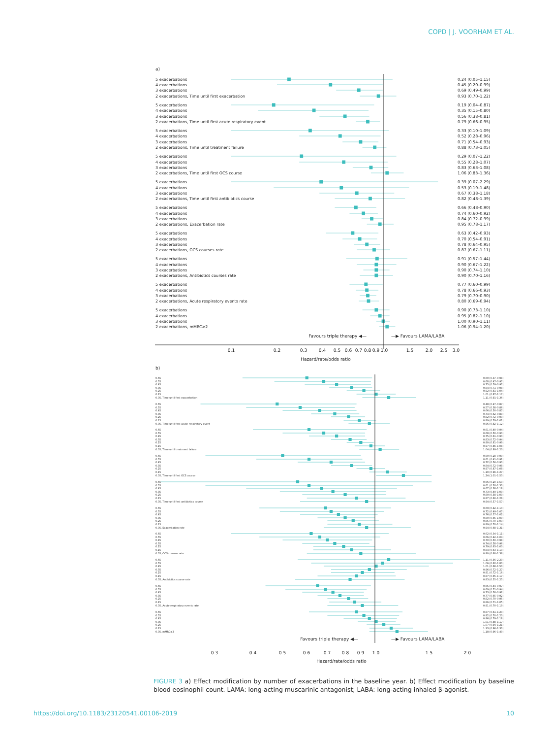COPD | J. VOORHAM ET AL.
a)
5 exacerbations
0.24 (0.05–1.15)
4 exacerbations
0.45 (0.20–0.99)
3 exacerbations
0.69 (0.49–0.99)
2 exacerbations, Time until first exacerbation
0.93 (0.70–1.22)
5 exacerbations
0.19 (0.04–0.87)
4 exacerbations
0.35 (0.15–0.80)
3 exacerbations
0.56 (0.38–0.81)
2 exacerbations, Time until first acute respiratory event
0.79 (0.66–0.95)
5 exacerbations
0.33 (0.10–1.09)
4 exacerbations
0.52 (0.28–0.96)
3 exacerbations
0.71 (0.54–0.93)
2 exacerbations, Time until treatment failure
0.88 (0.73–1.05)
5 exacerbations
0.29 (0.07–1.22)
4 exacerbations
0.55 (0.28–1.07)
3 exacerbations
0.83 (0.63–1.08)
2 exacerbations, Time until first OCS course
1.06 (0.83–1.36)
5 exacerbations
0.39 (0.07–2.29)
4 exacerbations
0.53 (0.19–1.48)
3 exacerbations
0.67 (0.38–1.18)
2 exacerbations, Time until first antibiotics course
0.82 (0.48–1.39)
5 exacerbations
0.66 (0.48–0.90)
4 exacerbations
0.74 (0.60–0.92)
3 exacerbations
0.84 (0.72–0.99)
2 exacerbations, Exacerbation rate
0.95 (0.78–1.17)
5 exacerbations
0.63 (0.42–0.93)
4 exacerbations
0.70 (0.54–0.91)
3 exacerbations
0.78 (0.64–0.95)
2 exacerbations, OCS courses rate
0.87 (0.67–1.11)
5 exacerbations
0.91 (0.57–1.44)
4 exacerbations
0.90 (0.67–1.22)
3 exacerbations
0.90 (0.74–1.10)
2 exacerbations, Antibiotics courses rate
0.90 (0.70–1.16)
5 exacerbations
0.77 (0.60–0.99)
4 exacerbations
0.78 (0.66–0.93)
3 exacerbations
0.79 (0.70–0.90)
2 exacerbations, Acute respiratory events rate
0.80 (0.69–0.94)
5 exacerbations
0.90 (0.73–1.10)
4 exacerbations
0.95 (0.82–1.10)
3 exacerbations
1.00 (0.90–1.11)
2 exacerbations, mMRC≥2
1.06 (0.94–1.20)
Favours triple therapy ◀—
—▶ Favours LAMA/LABA
0.1
0.2
0.3
0.4
0.5
0.6
0.7
0.8
0.9
1.0
1.5
2.0
2.5
3.0
Hazard/rate/odds ratio
b)
0.65
0.60 (0.37–0.98)
0.55
0.68 (0.47–0.97)
0.45
0.75 (0.59–0.97)
0.35
0.84 (0.71–0.98)
0.25
0.92 (0.81–1.04)
0.15
1.01 (0.87–1.17)
0.05, Time until first exacerbation
1.11 (0.91–1.36)
0.65
0.48 (0.27–0.87)
0.55
0.57 (0.38–0.86)
0.45
0.66 (0.50–0.87)
0.35
0.74 (0.62–0.89)
0.25
0.82 (0.72–0.93)
0.15
0.89 (0.79–1.01)
0.05, Time until first acute respiratory event
0.96 (0.82–1.12)
0.65
0.61 (0.40–0.94)
0.55
0.68 (0.50–0.93)
0.45
0.75 (0.61–0.93)
0.35
0.83 (0.72–0.94)
0.25
0.90 (0.81–0.99)
0.15
0.97 (0.86–1.08)
0.05, Time until treatment failure
1.04 (0.89–1.20)
0.65
0.50 (0.28–0.90)
0.55
0.61 (0.41–0.91)
0.45
0.72 (0.56–0.93)
0.35
0.84 (0.72–0.98)
0.25
0.97 (0.87–1.08)
0.15
1.10 (0.96–1.27)
0.05, Time until first OCS course
1.24 (1.01–1.53)
0.65
0.56 (0.20–1.53)
0.55
0.61 (0.28–1.33)
0.45
0.67 (0.38–1.18)
0.35
0.73 (0.49–1.09)
0.25
0.80 (0.58–1.09)
0.15
0.87 (0.60–1.26)
0.05, Time until first antibiotics course
0.94 (0.57–1.57)
0.65
0.69 (0.42–1.13)
0.55
0.72 (0.49–1.07)
0.45
0.76 (0.57–1.02)
0.35
0.80 (0.65–1.00)
0.25
0.85 (0.70–1.03)
0.15
0.89 (0.70–1.14)
0.05, Exacerbation rate
0.94 (0.68–1.31)
0.65
0.62 (0.34–1.11)
0.55
0.66 (0.42–1.04)
0.45
0.70 (0.50–0.98)
0.35
0.74 (0.58–0.96)
0.25
0.79 (0.63–1.00)
0.15
0.84 (0.63–1.13)
0.05, OCS courses rate
0.90 (0.60–1.36)
0.65
1.11 (0.56–2.20)
0.55
1.06 (0.62–1.80)
0.45
1.01 (0.68–1.50)
0.35
0.96 (0.72–1.27)
0.25
0.91 (0.72–1.16)
0.15
0.87 (0.65–1.17)
0.05, Antibiotics course rate
0.83 (0.55–1.25)
0.65
0.65 (0.44–0.97)
0.55
0.69 (0.51–0.94)
0.45
0.73 (0.58–0.92)
0.35
0.77 (0.65–0.92)
0.25
0.82 (0.70–0.95)
0.15
0.86 (0.71–1.05)
0.05, Acute respiratory events rate
0.91 (0.70–1.19)
0.65
0.87 (0.61–1.23)
0.55
0.92 (0.70–1.20)
0.45
0.96 (0.79–1.18)
0.35
1.01 (0.88–1.17)
0.25
1.07 (0.94–1.21)
0.15
1.13 (0.96–1.33)
0.05, mMRC≥2
1.18 (0.96–1.49)
Favours triple therapy ◀—
—▶ Favours LAMA/LABA
0.3
0.4
0.5
0.6
0.7
0.8
0.9
1.0
1.5
2.0
Hazard/rate/odds ratio
FIGURE 3 a) Effect modification by number of exacerbations in the baseline year. b) Effect modification by baseline blood eosinophil count. LAMA: long-acting muscarinic antagonist; LABA: long-acting inhaled β-agonist.
https://doi.org/10.1183/23120541.00106-2019 10